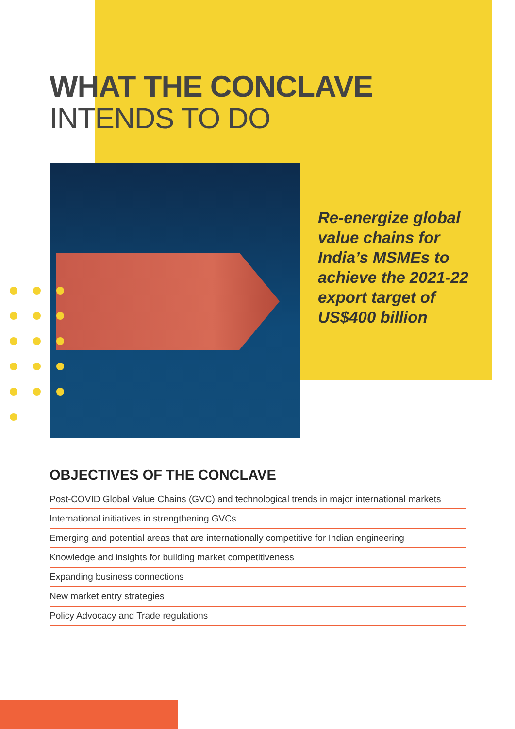WHAT THE CONCLAVE
INTENDS TO DO
Re-energize global value chains for India’s MSMEs to achieve the 2021-22 export target of US$400 billion
OBJECTIVES OF THE CONCLAVE
Post-COVID Global Value Chains (GVC) and technological trends in major international markets
International initiatives in strengthening GVCs
Emerging and potential areas that are internationally competitive for Indian engineering
Knowledge and insights for building market competitiveness
Expanding business connections
New market entry strategies
Policy Advocacy and Trade regulations